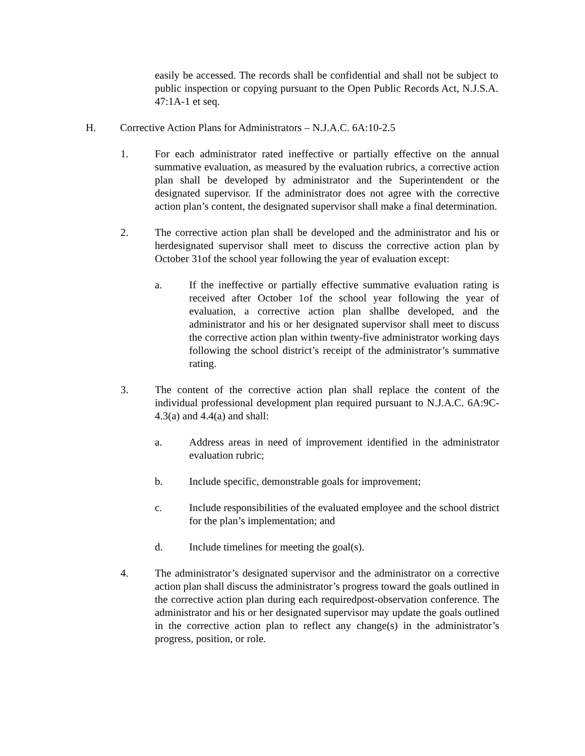easily be accessed. The records shall be confidential and shall not be subject to public inspection or copying pursuant to the Open Public Records Act, N.J.S.A. 47:1A-1 et seq.
H. Corrective Action Plans for Administrators – N.J.A.C. 6A:10-2.5
1. For each administrator rated ineffective or partially effective on the annual summative evaluation, as measured by the evaluation rubrics, a corrective action plan shall be developed by administrator and the Superintendent or the designated supervisor. If the administrator does not agree with the corrective action plan’s content, the designated supervisor shall make a final determination.
2. The corrective action plan shall be developed and the administrator and his or herdesignated supervisor shall meet to discuss the corrective action plan by October 31of the school year following the year of evaluation except:
a. If the ineffective or partially effective summative evaluation rating is received after October 1of the school year following the year of evaluation, a corrective action plan shallbe developed, and the administrator and his or her designated supervisor shall meet to discuss the corrective action plan within twenty-five administrator working days following the school district’s receipt of the administrator’s summative rating.
3. The content of the corrective action plan shall replace the content of the individual professional development plan required pursuant to N.J.A.C. 6A:9C-4.3(a) and 4.4(a) and shall:
a. Address areas in need of improvement identified in the administrator evaluation rubric;
b. Include specific, demonstrable goals for improvement;
c. Include responsibilities of the evaluated employee and the school district for the plan’s implementation; and
d. Include timelines for meeting the goal(s).
4. The administrator’s designated supervisor and the administrator on a corrective action plan shall discuss the administrator’s progress toward the goals outlined in the corrective action plan during each requiredpost-observation conference. The administrator and his or her designated supervisor may update the goals outlined in the corrective action plan to reflect any change(s) in the administrator’s progress, position, or role.